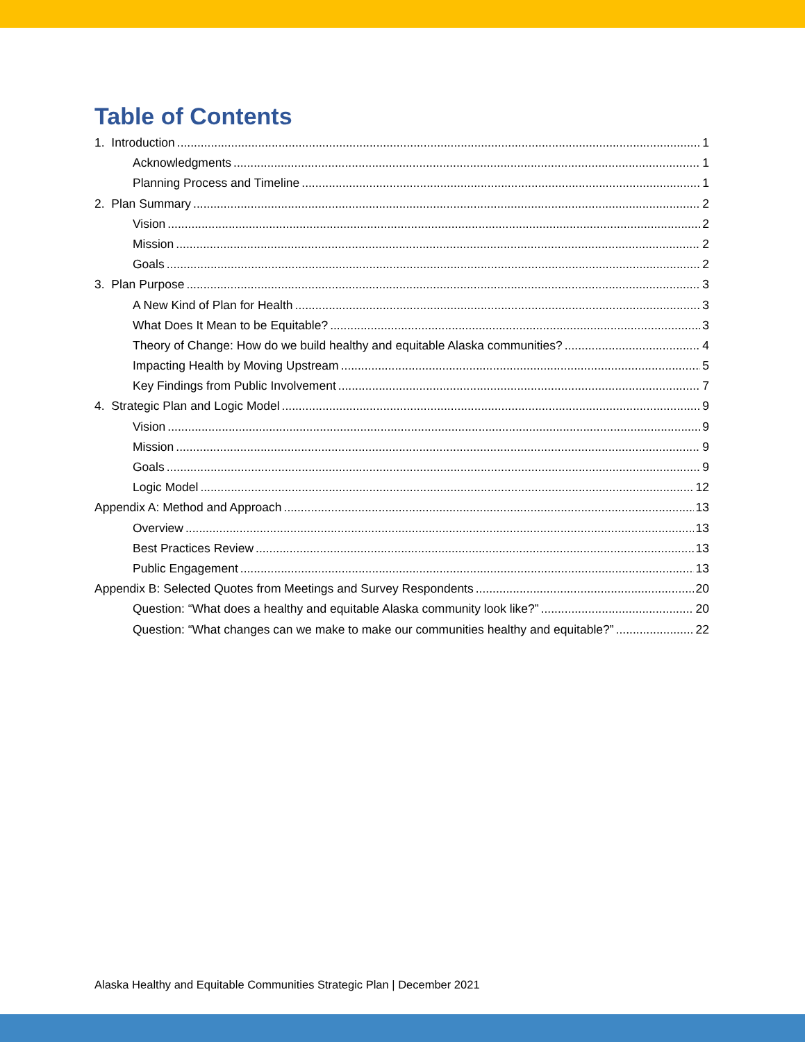Table of Contents
1. Introduction 1
Acknowledgments 1
Planning Process and Timeline 1
2. Plan Summary 2
Vision 2
Mission 2
Goals 2
3. Plan Purpose 3
A New Kind of Plan for Health 3
What Does It Mean to be Equitable? 3
Theory of Change: How do we build healthy and equitable Alaska communities? 4
Impacting Health by Moving Upstream 5
Key Findings from Public Involvement 7
4. Strategic Plan and Logic Model 9
Vision 9
Mission 9
Goals 9
Logic Model 12
Appendix A: Method and Approach 13
Overview 13
Best Practices Review 13
Public Engagement 13
Appendix B: Selected Quotes from Meetings and Survey Respondents 20
Question: “What does a healthy and equitable Alaska community look like?” 20
Question: “What changes can we make to make our communities healthy and equitable?” 22
Alaska Healthy and Equitable Communities Strategic Plan | December 2021